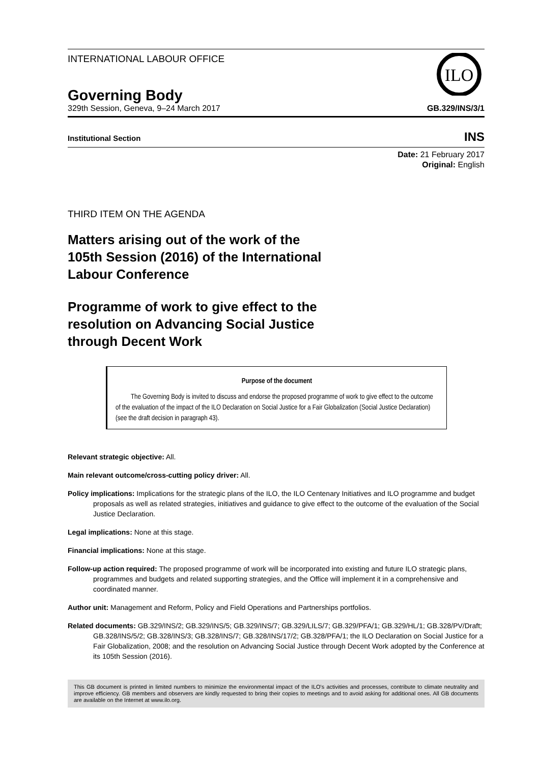INTERNATIONAL LABOUR OFFICE
ILO
Governing Body
329th Session, Geneva, 9–24 March 2017 GB.329/INS/3/1
Institutional Section INS
Date: 21 February 2017
Original: English
THIRD ITEM ON THE AGENDA
Matters arising out of the work of the
105th Session (2016) of the International
Labour Conference
Programme of work to give effect to the
resolution on Advancing Social Justice
through Decent Work
Purpose of the document
The Governing Body is invited to discuss and endorse the proposed programme of work to give effect to the outcome of the evaluation of the impact of the ILO Declaration on Social Justice for a Fair Globalization (Social Justice Declaration) (see the draft decision in paragraph 43).
Relevant strategic objective: All.
Main relevant outcome/cross-cutting policy driver: All.
Policy implications: Implications for the strategic plans of the ILO, the ILO Centenary Initiatives and ILO programme and budget proposals as well as related strategies, initiatives and guidance to give effect to the outcome of the evaluation of the Social Justice Declaration.
Legal implications: None at this stage.
Financial implications: None at this stage.
Follow-up action required: The proposed programme of work will be incorporated into existing and future ILO strategic plans, programmes and budgets and related supporting strategies, and the Office will implement it in a comprehensive and coordinated manner.
Author unit: Management and Reform, Policy and Field Operations and Partnerships portfolios.
Related documents: GB.329/INS/2; GB.329/INS/5; GB.329/INS/7; GB.329/LILS/7; GB.329/PFA/1; GB.329/HL/1; GB.328/PV/Draft; GB.328/INS/5/2; GB.328/INS/3; GB.328/INS/7; GB.328/INS/17/2; GB.328/PFA/1; the ILO Declaration on Social Justice for a Fair Globalization, 2008; and the resolution on Advancing Social Justice through Decent Work adopted by the Conference at its 105th Session (2016).
This GB document is printed in limited numbers to minimize the environmental impact of the ILO's activities and processes, contribute to climate neutrality and improve efficiency. GB members and observers are kindly requested to bring their copies to meetings and to avoid asking for additional ones. All GB documents are available on the Internet at www.ilo.org.